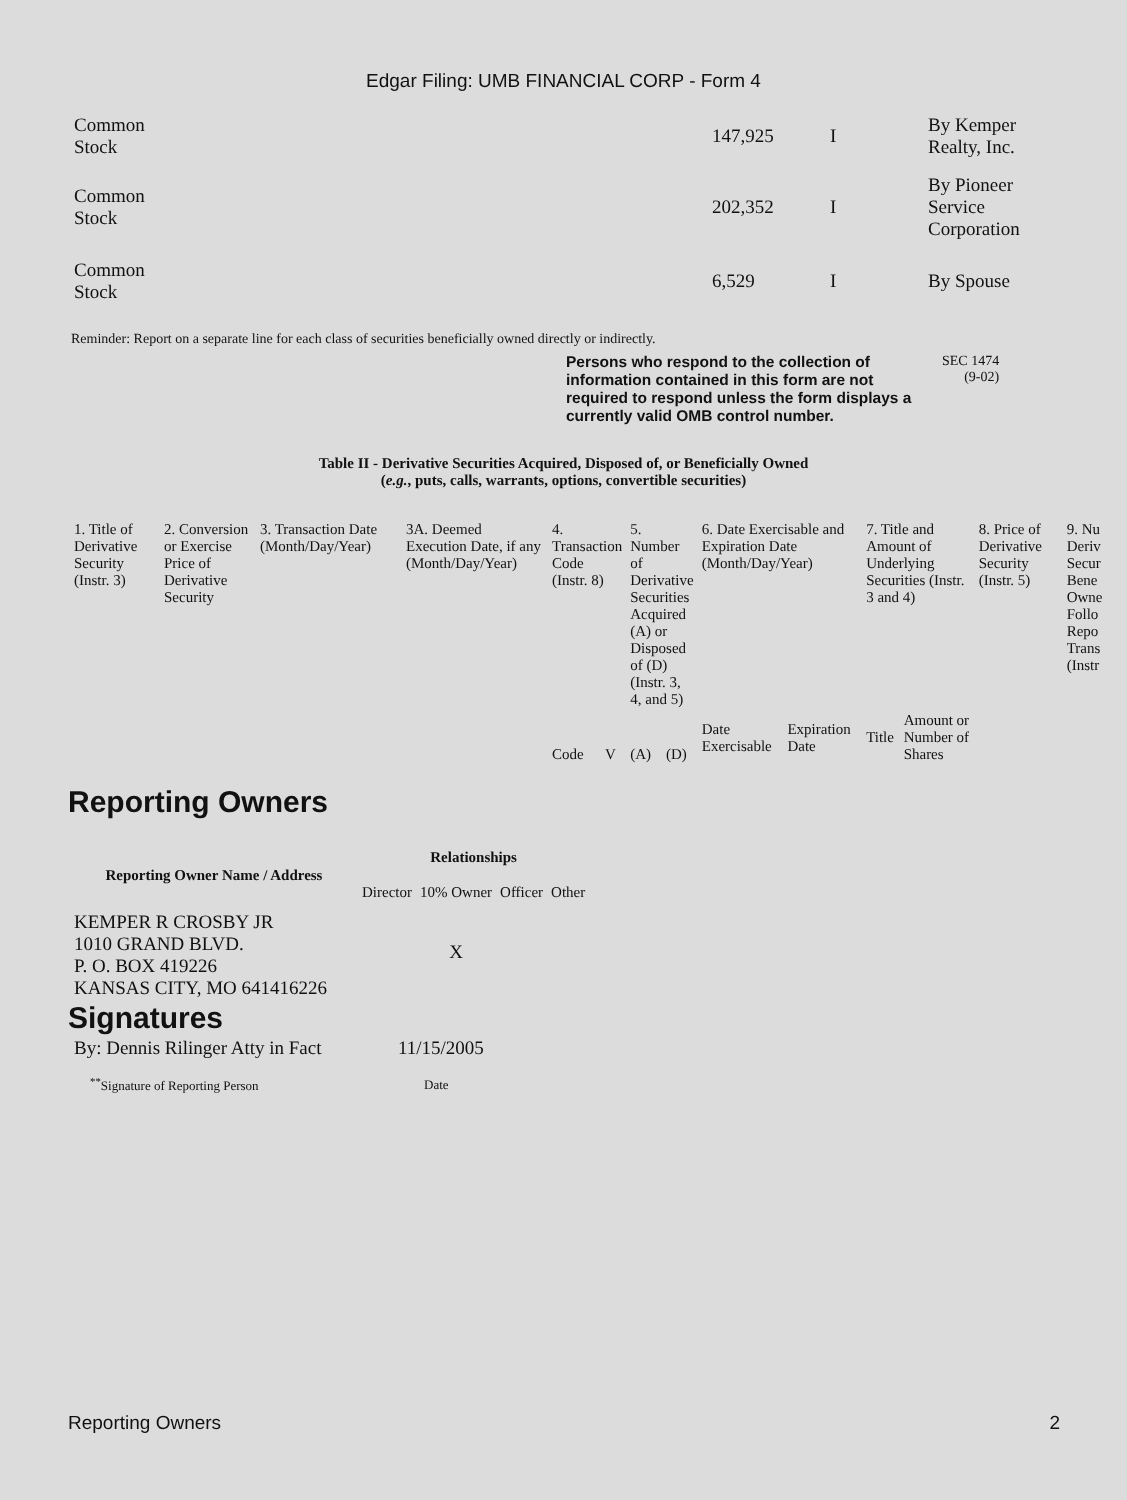Edgar Filing: UMB FINANCIAL CORP - Form 4
| Common Stock | 147,925 | I | By Kemper Realty, Inc. |
| Common Stock | 202,352 | I | By Pioneer Service Corporation |
| Common Stock | 6,529 | I | By Spouse |
Reminder: Report on a separate line for each class of securities beneficially owned directly or indirectly.
Persons who respond to the collection of information contained in this form are not required to respond unless the form displays a currently valid OMB control number.
SEC 1474
(9-02)
Table II - Derivative Securities Acquired, Disposed of, or Beneficially Owned
(e.g., puts, calls, warrants, options, convertible securities)
| 1. Title of Derivative Security (Instr. 3) | 2. Conversion or Exercise Price of Derivative Security | 3. Transaction Date (Month/Day/Year) | 3A. Deemed Execution Date, if any (Month/Day/Year) | 4. Transaction Code (Instr. 8) | | 5. Number of Derivative Securities Acquired (A) or Disposed of (D) (Instr. 3, 4, and 5) | | 6. Date Exercisable and Expiration Date (Month/Day/Year) | | 7. Title and Amount of Underlying Securities (Instr. 3 and 4) | | 8. Price of Derivative Security (Instr. 5) | 9. Nu Deriv Secur Bene Owne Follo Repo Trans (Instr |
| | | | | Code | V | (A) | (D) | Date Exercisable | Expiration Date | Title | Amount or Number of Shares | | |
Reporting Owners
| Reporting Owner Name / Address | Relationships | | | |
| --- | --- | --- | --- | --- |
| | Director | 10% Owner | Officer | Other |
| KEMPER R CROSBY JR 1010 GRAND BLVD. P. O. BOX 419226 KANSAS CITY, MO 641416226 | | X | | |
Signatures
| By: Dennis Rilinger Atty in Fact | 11/15/2005 |
| <sup>**</sup> Signature of Reporting Person | Date |
Reporting Owners 2